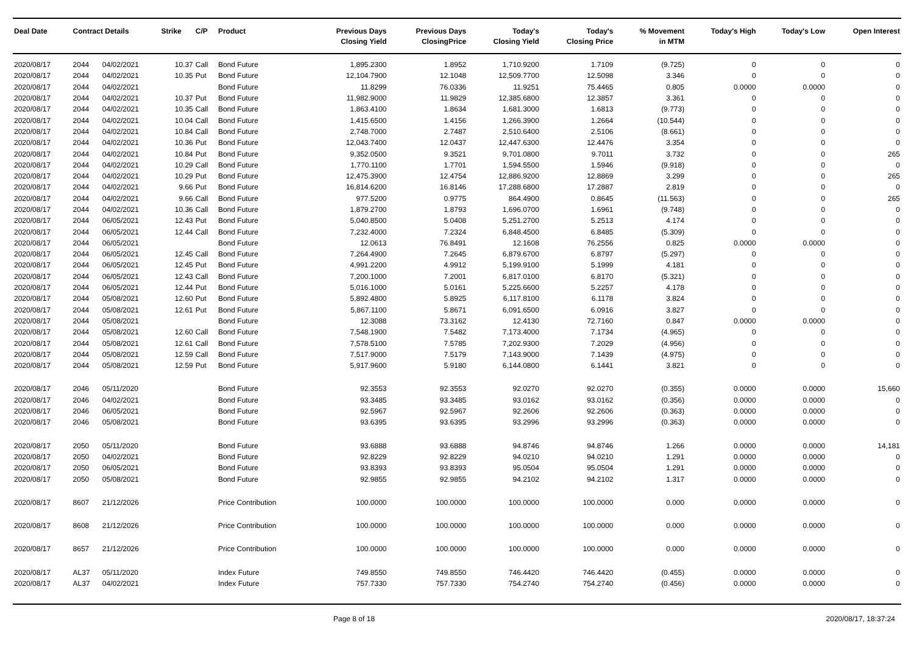| Deal Date | Contract Details | | Strike | C/P | Product | Previous Days Closing Yield | Previous Days ClosingPrice | Today's Closing Yield | Today's Closing Price | % Movement in MTM | Today's High | Today's Low | Open Interest |
| --- | --- | --- | --- | --- | --- | --- | --- | --- | --- | --- | --- | --- | --- |
| 2020/08/17 | 2044 | 04/02/2021 | 10.37 | Call | Bond Future | 1,895.2300 | 1.8952 | 1,710.9200 | 1.7109 | (9.725) | 0 | 0 | 0 |
| 2020/08/17 | 2044 | 04/02/2021 | 10.35 | Put | Bond Future | 12,104.7900 | 12.1048 | 12,509.7700 | 12.5098 | 3.346 | 0 | 0 | 0 |
| 2020/08/17 | 2044 | 04/02/2021 | | | Bond Future | 11.8299 | 76.0336 | 11.9251 | 75.4465 | 0.805 | 0.0000 | 0.0000 | 0 |
| 2020/08/17 | 2044 | 04/02/2021 | 10.37 | Put | Bond Future | 11,982.9000 | 11.9829 | 12,385.6800 | 12.3857 | 3.361 | 0 | 0 | 0 |
| 2020/08/17 | 2044 | 04/02/2021 | 10.35 | Call | Bond Future | 1,863.4100 | 1.8634 | 1,681.3000 | 1.6813 | (9.773) | 0 | 0 | 0 |
| 2020/08/17 | 2044 | 04/02/2021 | 10.04 | Call | Bond Future | 1,415.6500 | 1.4156 | 1,266.3900 | 1.2664 | (10.544) | 0 | 0 | 0 |
| 2020/08/17 | 2044 | 04/02/2021 | 10.84 | Call | Bond Future | 2,748.7000 | 2.7487 | 2,510.6400 | 2.5106 | (8.661) | 0 | 0 | 0 |
| 2020/08/17 | 2044 | 04/02/2021 | 10.36 | Put | Bond Future | 12,043.7400 | 12.0437 | 12,447.6300 | 12.4476 | 3.354 | 0 | 0 | 0 |
| 2020/08/17 | 2044 | 04/02/2021 | 10.84 | Put | Bond Future | 9,352.0500 | 9.3521 | 9,701.0800 | 9.7011 | 3.732 | 0 | 0 | 265 |
| 2020/08/17 | 2044 | 04/02/2021 | 10.29 | Call | Bond Future | 1,770.1100 | 1.7701 | 1,594.5500 | 1.5946 | (9.918) | 0 | 0 | 0 |
| 2020/08/17 | 2044 | 04/02/2021 | 10.29 | Put | Bond Future | 12,475.3900 | 12.4754 | 12,886.9200 | 12.8869 | 3.299 | 0 | 0 | 265 |
| 2020/08/17 | 2044 | 04/02/2021 | 9.66 | Put | Bond Future | 16,814.6200 | 16.8146 | 17,288.6800 | 17.2887 | 2.819 | 0 | 0 | 0 |
| 2020/08/17 | 2044 | 04/02/2021 | 9.66 | Call | Bond Future | 977.5200 | 0.9775 | 864.4900 | 0.8645 | (11.563) | 0 | 0 | 265 |
| 2020/08/17 | 2044 | 04/02/2021 | 10.36 | Call | Bond Future | 1,879.2700 | 1.8793 | 1,696.0700 | 1.6961 | (9.748) | 0 | 0 | 0 |
| 2020/08/17 | 2044 | 06/05/2021 | 12.43 | Put | Bond Future | 5,040.8500 | 5.0408 | 5,251.2700 | 5.2513 | 4.174 | 0 | 0 | 0 |
| 2020/08/17 | 2044 | 06/05/2021 | 12.44 | Call | Bond Future | 7,232.4000 | 7.2324 | 6,848.4500 | 6.8485 | (5.309) | 0 | 0 | 0 |
| 2020/08/17 | 2044 | 06/05/2021 | | | Bond Future | 12.0613 | 76.8491 | 12.1608 | 76.2556 | 0.825 | 0.0000 | 0.0000 | 0 |
| 2020/08/17 | 2044 | 06/05/2021 | 12.45 | Call | Bond Future | 7,264.4900 | 7.2645 | 6,879.6700 | 6.8797 | (5.297) | 0 | 0 | 0 |
| 2020/08/17 | 2044 | 06/05/2021 | 12.45 | Put | Bond Future | 4,991.2200 | 4.9912 | 5,199.9100 | 5.1999 | 4.181 | 0 | 0 | 0 |
| 2020/08/17 | 2044 | 06/05/2021 | 12.43 | Call | Bond Future | 7,200.1000 | 7.2001 | 6,817.0100 | 6.8170 | (5.321) | 0 | 0 | 0 |
| 2020/08/17 | 2044 | 06/05/2021 | 12.44 | Put | Bond Future | 5,016.1000 | 5.0161 | 5,225.6600 | 5.2257 | 4.178 | 0 | 0 | 0 |
| 2020/08/17 | 2044 | 05/08/2021 | 12.60 | Put | Bond Future | 5,892.4800 | 5.8925 | 6,117.8100 | 6.1178 | 3.824 | 0 | 0 | 0 |
| 2020/08/17 | 2044 | 05/08/2021 | 12.61 | Put | Bond Future | 5,867.1100 | 5.8671 | 6,091.6500 | 6.0916 | 3.827 | 0 | 0 | 0 |
| 2020/08/17 | 2044 | 05/08/2021 | | | Bond Future | 12.3088 | 73.3162 | 12.4130 | 72.7160 | 0.847 | 0.0000 | 0.0000 | 0 |
| 2020/08/17 | 2044 | 05/08/2021 | 12.60 | Call | Bond Future | 7,548.1900 | 7.5482 | 7,173.4000 | 7.1734 | (4.965) | 0 | 0 | 0 |
| 2020/08/17 | 2044 | 05/08/2021 | 12.61 | Call | Bond Future | 7,578.5100 | 7.5785 | 7,202.9300 | 7.2029 | (4.956) | 0 | 0 | 0 |
| 2020/08/17 | 2044 | 05/08/2021 | 12.59 | Call | Bond Future | 7,517.9000 | 7.5179 | 7,143.9000 | 7.1439 | (4.975) | 0 | 0 | 0 |
| 2020/08/17 | 2044 | 05/08/2021 | 12.59 | Put | Bond Future | 5,917.9600 | 5.9180 | 6,144.0800 | 6.1441 | 3.821 | 0 | 0 | 0 |
| 2020/08/17 | 2046 | 05/11/2020 | | | Bond Future | 92.3553 | 92.3553 | 92.0270 | 92.0270 | (0.355) | 0.0000 | 0.0000 | 15,660 |
| 2020/08/17 | 2046 | 04/02/2021 | | | Bond Future | 93.3485 | 93.3485 | 93.0162 | 93.0162 | (0.356) | 0.0000 | 0.0000 | 0 |
| 2020/08/17 | 2046 | 06/05/2021 | | | Bond Future | 92.5967 | 92.5967 | 92.2606 | 92.2606 | (0.363) | 0.0000 | 0.0000 | 0 |
| 2020/08/17 | 2046 | 05/08/2021 | | | Bond Future | 93.6395 | 93.6395 | 93.2996 | 93.2996 | (0.363) | 0.0000 | 0.0000 | 0 |
| 2020/08/17 | 2050 | 05/11/2020 | | | Bond Future | 93.6888 | 93.6888 | 94.8746 | 94.8746 | 1.266 | 0.0000 | 0.0000 | 14,181 |
| 2020/08/17 | 2050 | 04/02/2021 | | | Bond Future | 92.8229 | 92.8229 | 94.0210 | 94.0210 | 1.291 | 0.0000 | 0.0000 | 0 |
| 2020/08/17 | 2050 | 06/05/2021 | | | Bond Future | 93.8393 | 93.8393 | 95.0504 | 95.0504 | 1.291 | 0.0000 | 0.0000 | 0 |
| 2020/08/17 | 2050 | 05/08/2021 | | | Bond Future | 92.9855 | 92.9855 | 94.2102 | 94.2102 | 1.317 | 0.0000 | 0.0000 | 0 |
| 2020/08/17 | 8607 | 21/12/2026 | | | Price Contribution | 100.0000 | 100.0000 | 100.0000 | 100.0000 | 0.000 | 0.0000 | 0.0000 | 0 |
| 2020/08/17 | 8608 | 21/12/2026 | | | Price Contribution | 100.0000 | 100.0000 | 100.0000 | 100.0000 | 0.000 | 0.0000 | 0.0000 | 0 |
| 2020/08/17 | 8657 | 21/12/2026 | | | Price Contribution | 100.0000 | 100.0000 | 100.0000 | 100.0000 | 0.000 | 0.0000 | 0.0000 | 0 |
| 2020/08/17 | AL37 | 05/11/2020 | | | Index Future | 749.8550 | 749.8550 | 746.4420 | 746.4420 | (0.455) | 0.0000 | 0.0000 | 0 |
| 2020/08/17 | AL37 | 04/02/2021 | | | Index Future | 757.7330 | 757.7330 | 754.2740 | 754.2740 | (0.456) | 0.0000 | 0.0000 | 0 |
Page 8 of 18 2020/08/17, 18:37:24